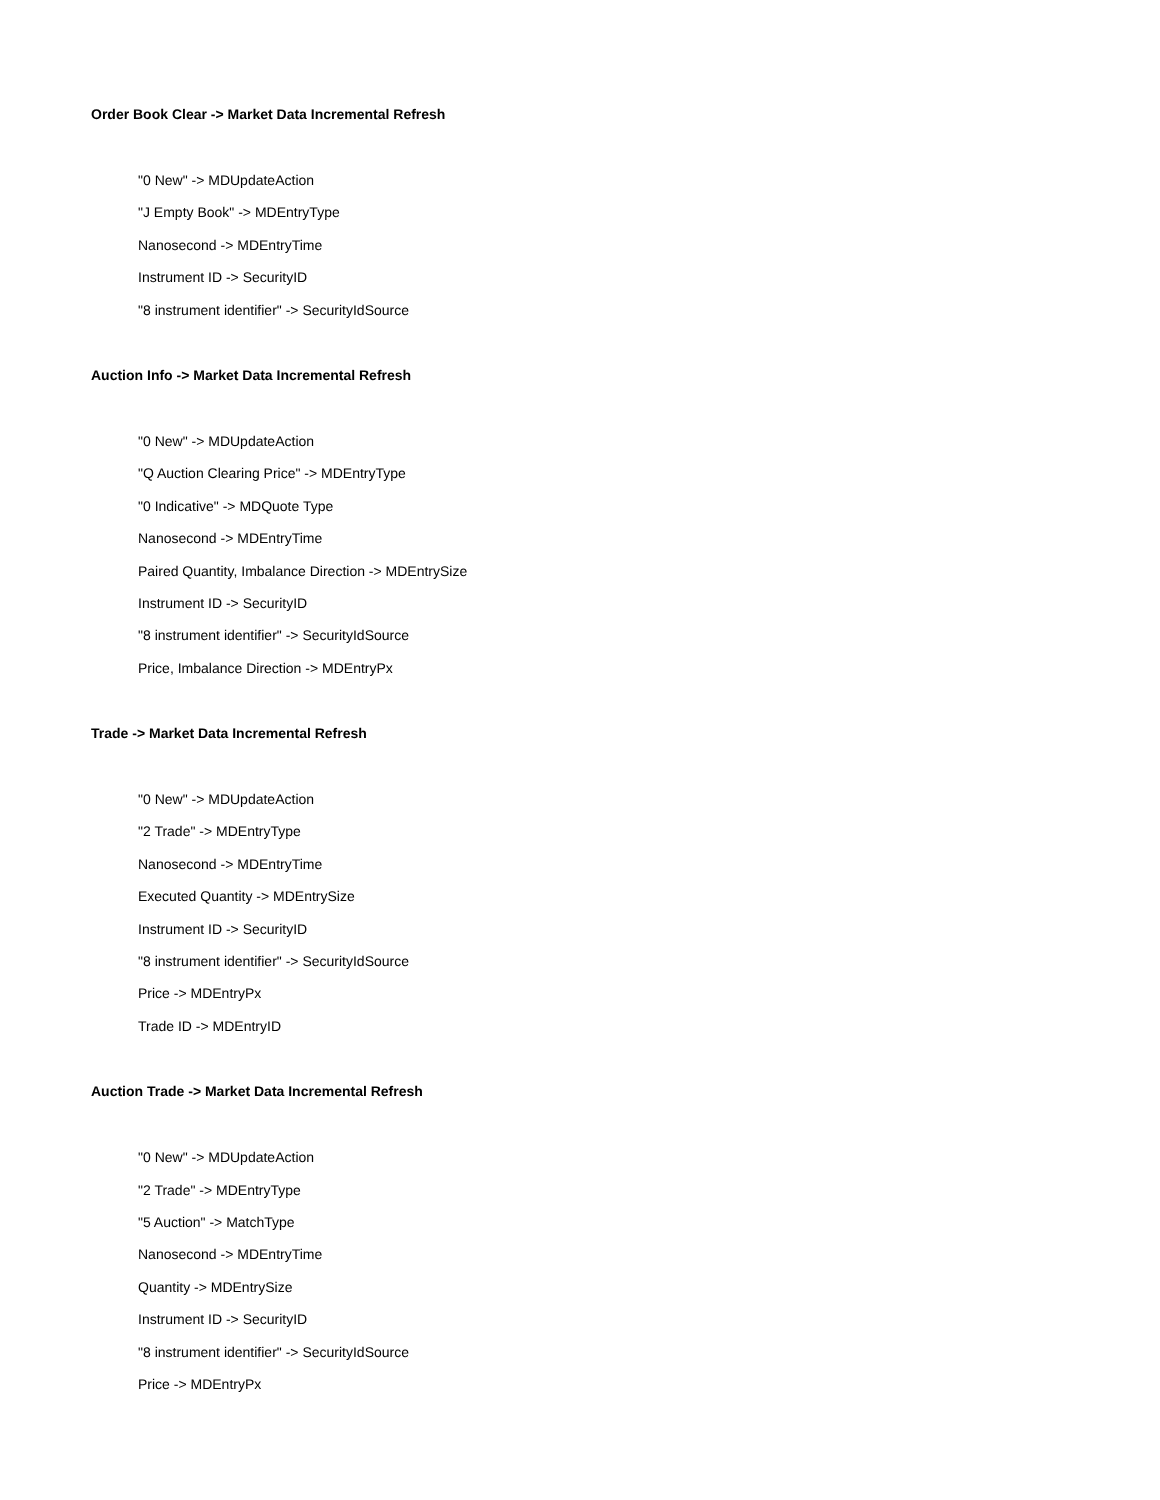Order Book Clear -> Market Data Incremental Refresh
"0 New" -> MDUpdateAction
"J Empty Book" -> MDEntryType
Nanosecond -> MDEntryTime
Instrument ID -> SecurityID
"8 instrument identifier" -> SecurityIdSource
Auction Info -> Market Data Incremental Refresh
"0 New" -> MDUpdateAction
"Q Auction Clearing Price" -> MDEntryType
"0 Indicative" -> MDQuote Type
Nanosecond -> MDEntryTime
Paired Quantity, Imbalance Direction -> MDEntrySize
Instrument ID -> SecurityID
"8 instrument identifier" -> SecurityIdSource
Price, Imbalance Direction -> MDEntryPx
Trade -> Market Data Incremental Refresh
"0 New" -> MDUpdateAction
"2 Trade" -> MDEntryType
Nanosecond -> MDEntryTime
Executed Quantity -> MDEntrySize
Instrument ID -> SecurityID
"8 instrument identifier" -> SecurityIdSource
Price -> MDEntryPx
Trade ID -> MDEntryID
Auction Trade -> Market Data Incremental Refresh
"0 New" -> MDUpdateAction
"2 Trade" -> MDEntryType
"5 Auction" -> MatchType
Nanosecond -> MDEntryTime
Quantity -> MDEntrySize
Instrument ID -> SecurityID
"8 instrument identifier" -> SecurityIdSource
Price -> MDEntryPx